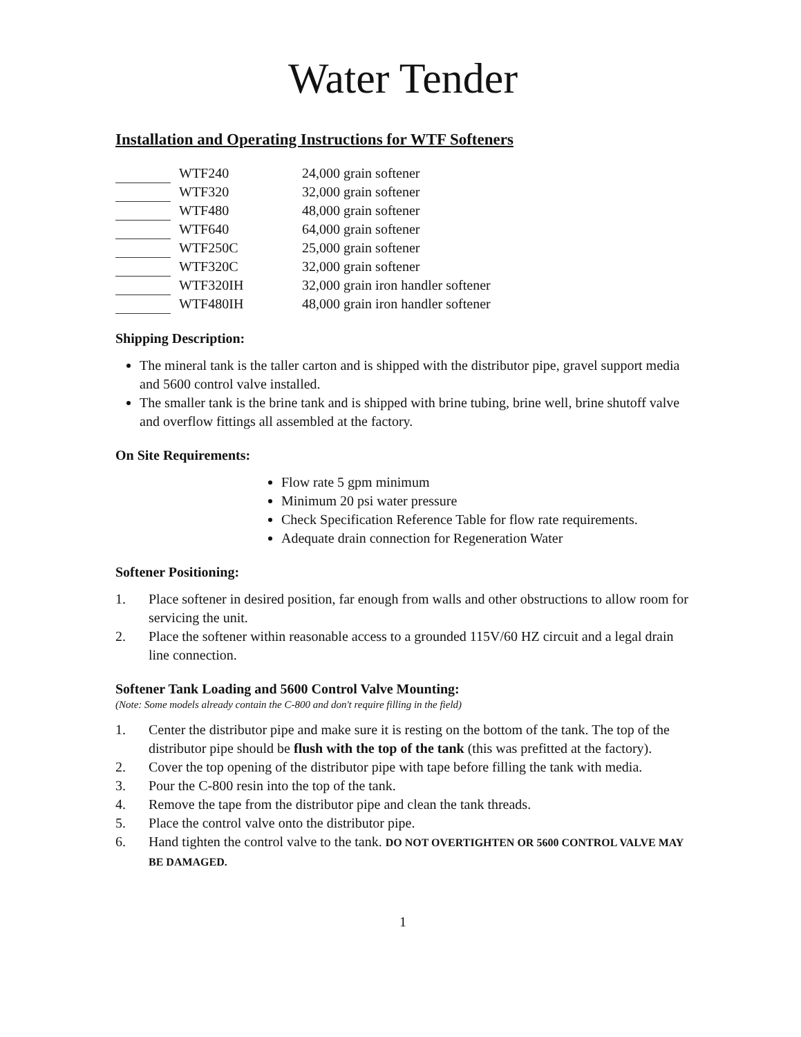Water Tender
Installation and Operating Instructions for WTF Softeners
| | WTF240 | 24,000 grain softener |
| | WTF320 | 32,000 grain softener |
| | WTF480 | 48,000 grain softener |
| | WTF640 | 64,000 grain softener |
| | WTF250C | 25,000 grain softener |
| | WTF320C | 32,000 grain softener |
| | WTF320IH | 32,000 grain iron handler softener |
| | WTF480IH | 48,000 grain iron handler softener |
Shipping Description:
The mineral tank is the taller carton and is shipped with the distributor pipe, gravel support media and 5600 control valve installed.
The smaller tank is the brine tank and is shipped with brine tubing, brine well, brine shutoff valve and overflow fittings all assembled at the factory.
On Site Requirements:
Flow rate 5 gpm minimum
Minimum 20 psi water pressure
Check Specification Reference Table for flow rate requirements.
Adequate drain connection for Regeneration Water
Softener Positioning:
1. Place softener in desired position, far enough from walls and other obstructions to allow room for servicing the unit.
2. Place the softener within reasonable access to a grounded 115V/60 HZ circuit and a legal drain line connection.
Softener Tank Loading and 5600 Control Valve Mounting:
(Note: Some models already contain the C-800 and don't require filling in the field)
1. Center the distributor pipe and make sure it is resting on the bottom of the tank. The top of the distributor pipe should be flush with the top of the tank (this was prefitted at the factory).
2. Cover the top opening of the distributor pipe with tape before filling the tank with media.
3. Pour the C-800 resin into the top of the tank.
4. Remove the tape from the distributor pipe and clean the tank threads.
5. Place the control valve onto the distributor pipe.
6. Hand tighten the control valve to the tank. DO NOT OVERTIGHTEN OR 5600 CONTROL VALVE MAY BE DAMAGED.
1